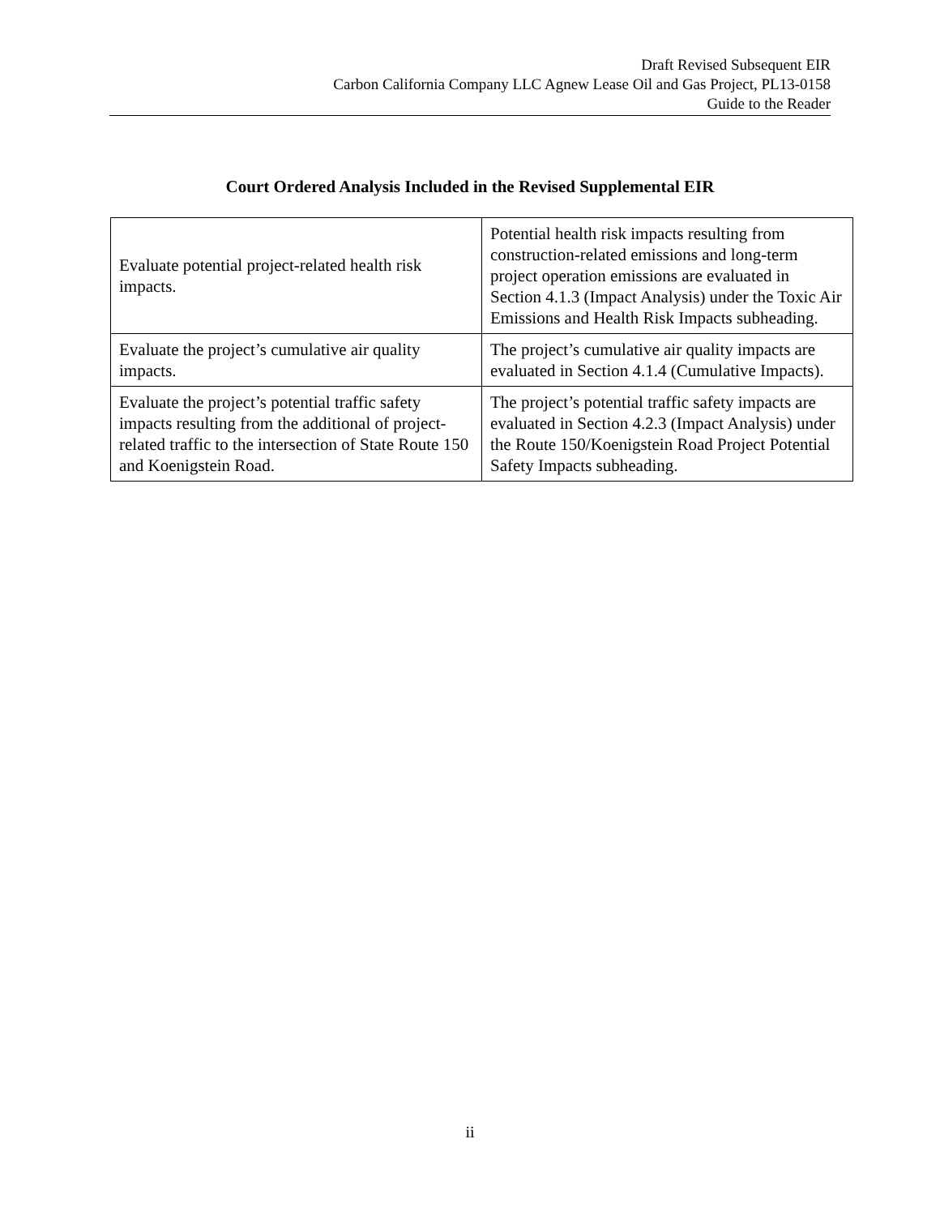Draft Revised Subsequent EIR
Carbon California Company LLC Agnew Lease Oil and Gas Project, PL13-0158
Guide to the Reader
Court Ordered Analysis Included in the Revised Supplemental EIR
| Evaluate potential project-related health risk impacts. | Potential health risk impacts resulting from construction-related emissions and long-term project operation emissions are evaluated in Section 4.1.3 (Impact Analysis) under the Toxic Air Emissions and Health Risk Impacts subheading. |
| Evaluate the project’s cumulative air quality impacts. | The project’s cumulative air quality impacts are evaluated in Section 4.1.4 (Cumulative Impacts). |
| Evaluate the project’s potential traffic safety impacts resulting from the additional of project-related traffic to the intersection of State Route 150 and Koenigstein Road. | The project’s potential traffic safety impacts are evaluated in Section 4.2.3 (Impact Analysis) under the Route 150/Koenigstein Road Project Potential Safety Impacts subheading. |
ii